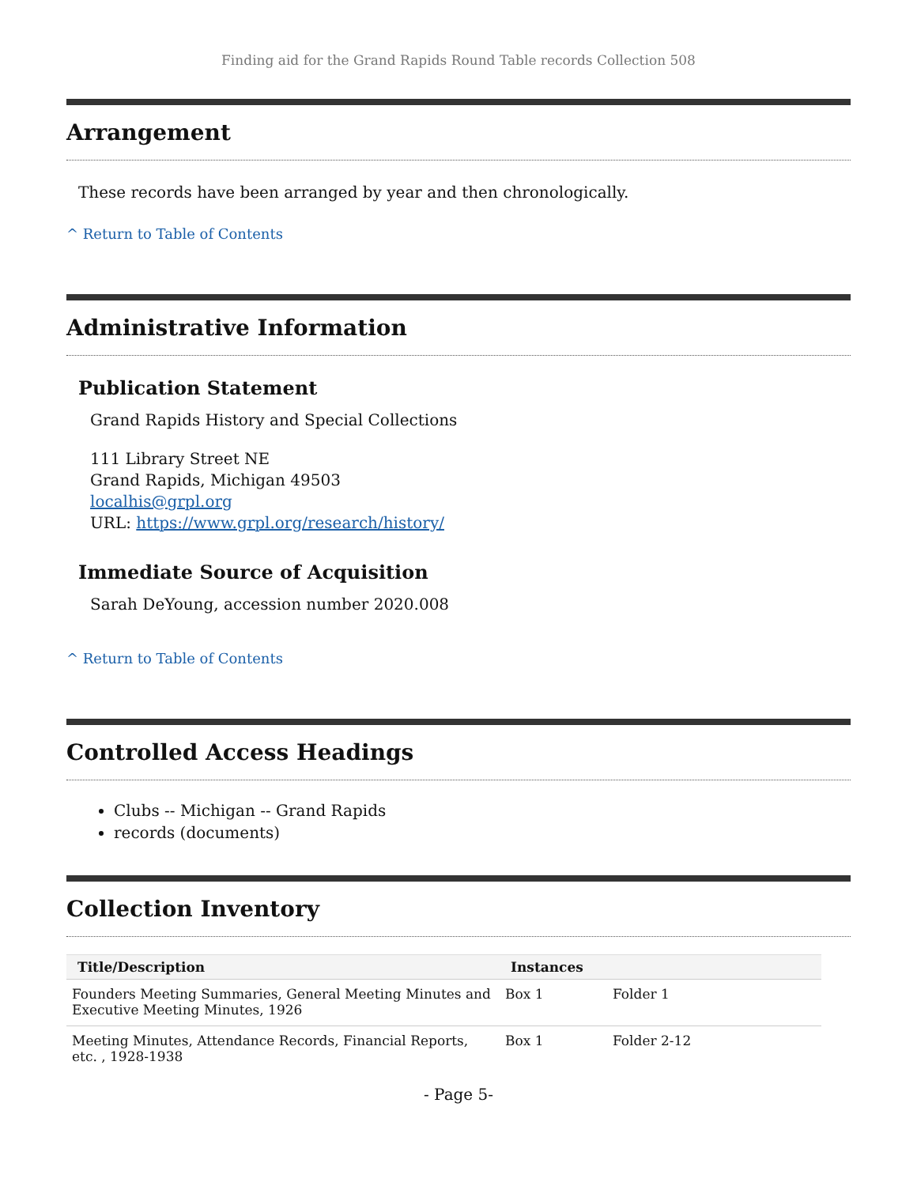Finding aid for the Grand Rapids Round Table records Collection 508
Arrangement
These records have been arranged by year and then chronologically.
^ Return to Table of Contents
Administrative Information
Publication Statement
Grand Rapids History and Special Collections
111 Library Street NE
Grand Rapids, Michigan 49503
localhis@grpl.org
URL: https://www.grpl.org/research/history/
Immediate Source of Acquisition
Sarah DeYoung, accession number 2020.008
^ Return to Table of Contents
Controlled Access Headings
Clubs -- Michigan -- Grand Rapids
records (documents)
Collection Inventory
| Title/Description | Instances | |
| --- | --- | --- |
| Founders Meeting Summaries, General Meeting Minutes and Executive Meeting Minutes, 1926 | Box 1 | Folder 1 |
| Meeting Minutes, Attendance Records, Financial Reports, etc. , 1928-1938 | Box 1 | Folder 2-12 |
- Page 5-